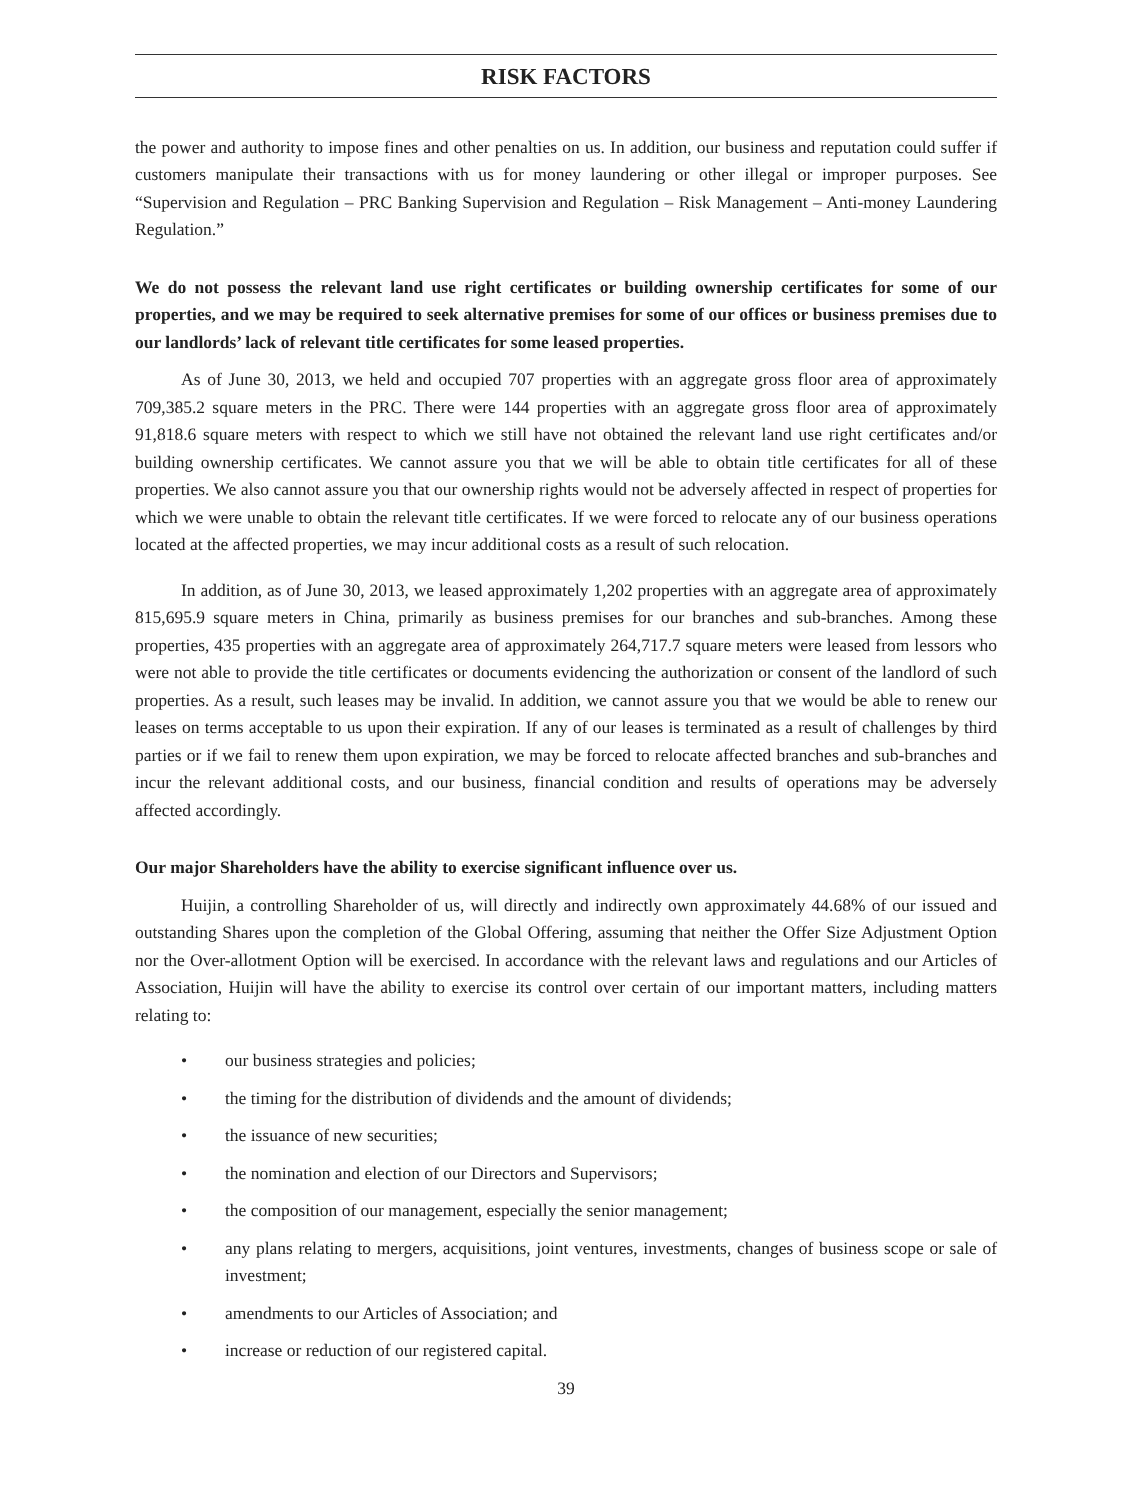RISK FACTORS
the power and authority to impose fines and other penalties on us. In addition, our business and reputation could suffer if customers manipulate their transactions with us for money laundering or other illegal or improper purposes. See “Supervision and Regulation – PRC Banking Supervision and Regulation – Risk Management – Anti-money Laundering Regulation.”
We do not possess the relevant land use right certificates or building ownership certificates for some of our properties, and we may be required to seek alternative premises for some of our offices or business premises due to our landlords’ lack of relevant title certificates for some leased properties.
As of June 30, 2013, we held and occupied 707 properties with an aggregate gross floor area of approximately 709,385.2 square meters in the PRC. There were 144 properties with an aggregate gross floor area of approximately 91,818.6 square meters with respect to which we still have not obtained the relevant land use right certificates and/or building ownership certificates. We cannot assure you that we will be able to obtain title certificates for all of these properties. We also cannot assure you that our ownership rights would not be adversely affected in respect of properties for which we were unable to obtain the relevant title certificates. If we were forced to relocate any of our business operations located at the affected properties, we may incur additional costs as a result of such relocation.
In addition, as of June 30, 2013, we leased approximately 1,202 properties with an aggregate area of approximately 815,695.9 square meters in China, primarily as business premises for our branches and sub-branches. Among these properties, 435 properties with an aggregate area of approximately 264,717.7 square meters were leased from lessors who were not able to provide the title certificates or documents evidencing the authorization or consent of the landlord of such properties. As a result, such leases may be invalid. In addition, we cannot assure you that we would be able to renew our leases on terms acceptable to us upon their expiration. If any of our leases is terminated as a result of challenges by third parties or if we fail to renew them upon expiration, we may be forced to relocate affected branches and sub-branches and incur the relevant additional costs, and our business, financial condition and results of operations may be adversely affected accordingly.
Our major Shareholders have the ability to exercise significant influence over us.
Huijin, a controlling Shareholder of us, will directly and indirectly own approximately 44.68% of our issued and outstanding Shares upon the completion of the Global Offering, assuming that neither the Offer Size Adjustment Option nor the Over-allotment Option will be exercised. In accordance with the relevant laws and regulations and our Articles of Association, Huijin will have the ability to exercise its control over certain of our important matters, including matters relating to:
• our business strategies and policies;
• the timing for the distribution of dividends and the amount of dividends;
• the issuance of new securities;
• the nomination and election of our Directors and Supervisors;
• the composition of our management, especially the senior management;
• any plans relating to mergers, acquisitions, joint ventures, investments, changes of business scope or sale of investment;
• amendments to our Articles of Association; and
• increase or reduction of our registered capital.
39